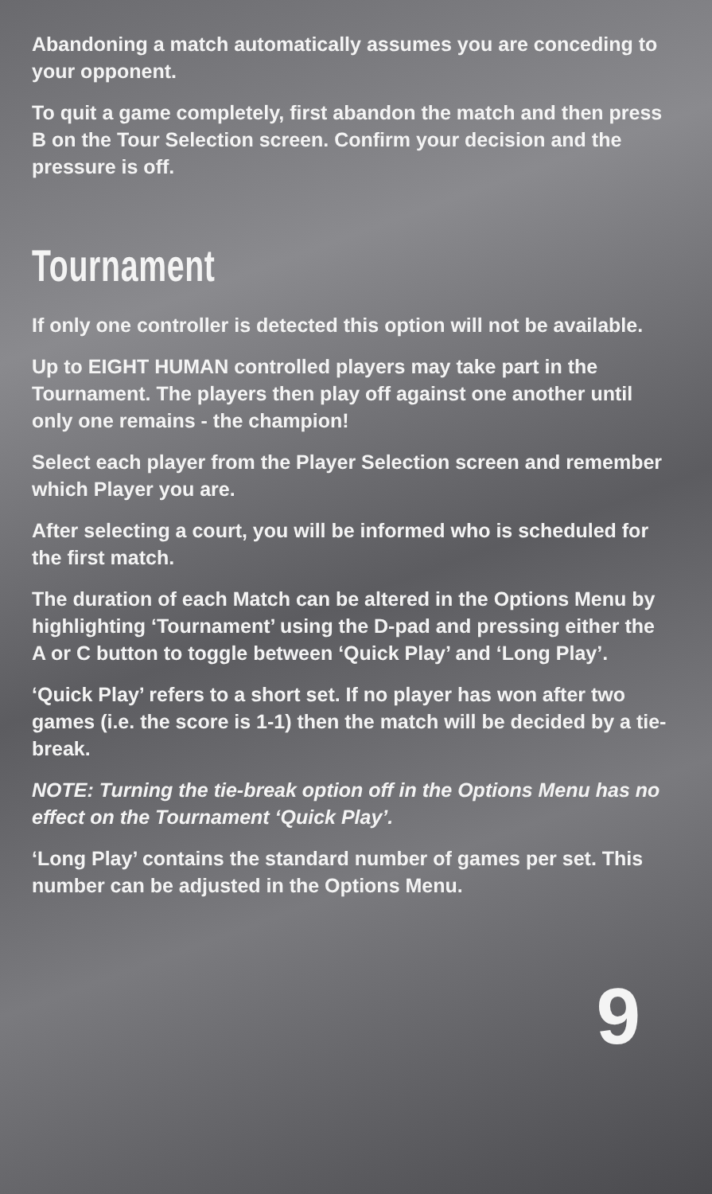Abandoning a match automatically assumes you are conceding to your opponent.
To quit a game completely, first abandon the match and then press B on the Tour Selection screen. Confirm your decision and the pressure is off.
Tournament
If only one controller is detected this option will not be available.
Up to EIGHT HUMAN controlled players may take part in the Tournament. The players then play off against one another until only one remains - the champion!
Select each player from the Player Selection screen and remember which Player you are.
After selecting a court, you will be informed who is scheduled for the first match.
The duration of each Match can be altered in the Options Menu by highlighting ‘Tournament’ using the D-pad and pressing either the A or C button to toggle between ‘Quick Play’ and ‘Long Play’.
‘Quick Play’ refers to a short set. If no player has won after two games (i.e. the score is 1-1) then the match will be decided by a tie-break.
NOTE: Turning the tie-break option off in the Options Menu has no effect on the Tournament ‘Quick Play’.
‘Long Play’ contains the standard number of games per set. This number can be adjusted in the Options Menu.
9